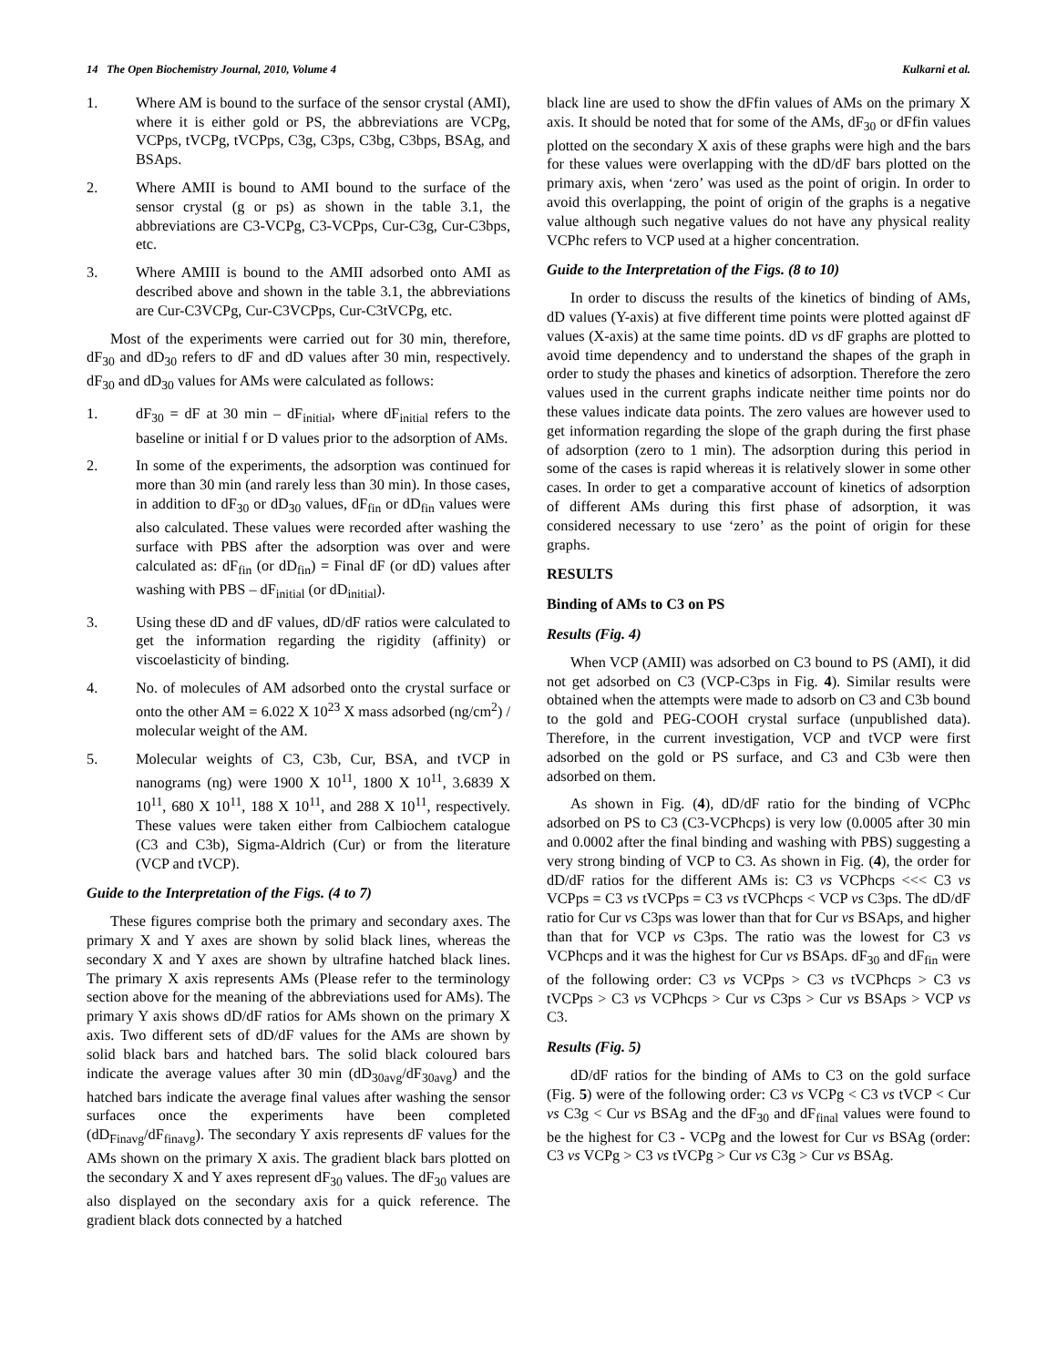14 The Open Biochemistry Journal, 2010, Volume 4 Kulkarni et al.
1. Where AM is bound to the surface of the sensor crystal (AMI), where it is either gold or PS, the abbreviations are VCPg, VCPps, tVCPg, tVCPps, C3g, C3ps, C3bg, C3bps, BSAg, and BSAps.
2. Where AMII is bound to AMI bound to the surface of the sensor crystal (g or ps) as shown in the table 3.1, the abbreviations are C3-VCPg, C3-VCPps, Cur-C3g, Cur-C3bps, etc.
3. Where AMIII is bound to the AMII adsorbed onto AMI as described above and shown in the table 3.1, the abbreviations are Cur-C3VCPg, Cur-C3VCPps, Cur-C3tVCPg, etc.
Most of the experiments were carried out for 30 min, therefore, dF<sub>30</sub> and dD<sub>30</sub> refers to dF and dD values after 30 min, respectively. dF<sub>30</sub> and dD<sub>30</sub> values for AMs were calculated as follows:
1. dF<sub>30</sub> = dF at 30 min – dF<sub>initial</sub>, where dF<sub>initial</sub> refers to the baseline or initial f or D values prior to the adsorption of AMs.
2. In some of the experiments, the adsorption was continued for more than 30 min (and rarely less than 30 min). In those cases, in addition to dF<sub>30</sub> or dD<sub>30</sub> values, dF<sub>fin</sub> or dD<sub>fin</sub> values were also calculated. These values were recorded after washing the surface with PBS after the adsorption was over and were calculated as: dF<sub>fin</sub> (or dD<sub>fin</sub>) = Final dF (or dD) values after washing with PBS – dF<sub>initial</sub> (or dD<sub>initial</sub>).
3. Using these dD and dF values, dD/dF ratios were calculated to get the information regarding the rigidity (affinity) or viscoelasticity of binding.
4. No. of molecules of AM adsorbed onto the crystal surface or onto the other AM = 6.022 X 10<sup>23</sup> X mass adsorbed (ng/cm<sup>2</sup>) / molecular weight of the AM.
5. Molecular weights of C3, C3b, Cur, BSA, and tVCP in nanograms (ng) were 1900 X 10<sup>11</sup>, 1800 X 10<sup>11</sup>, 3.6839 X 10<sup>11</sup>, 680 X 10<sup>11</sup>, 188 X 10<sup>11</sup>, and 288 X 10<sup>11</sup>, respectively. These values were taken either from Calbiochem catalogue (C3 and C3b), Sigma-Aldrich (Cur) or from the literature (VCP and tVCP).
Guide to the Interpretation of the Figs. (4 to 7)
These figures comprise both the primary and secondary axes. The primary X and Y axes are shown by solid black lines, whereas the secondary X and Y axes are shown by ultrafine hatched black lines. The primary X axis represents AMs (Please refer to the terminology section above for the meaning of the abbreviations used for AMs). The primary Y axis shows dD/dF ratios for AMs shown on the primary X axis. Two different sets of dD/dF values for the AMs are shown by solid black bars and hatched bars. The solid black coloured bars indicate the average values after 30 min (dD<sub>30avg</sub>/dF<sub>30avg</sub>) and the hatched bars indicate the average final values after washing the sensor surfaces once the experiments have been completed (dD<sub>Finavg</sub>/dF<sub>finavg</sub>). The secondary Y axis represents dF values for the AMs shown on the primary X axis. The gradient black bars plotted on the secondary X and Y axes represent dF<sub>30</sub> values. The dF<sub>30</sub> values are also displayed on the secondary axis for a quick reference. The gradient black dots connected by a hatched
black line are used to show the dFfin values of AMs on the primary X axis. It should be noted that for some of the AMs, dF<sub>30</sub> or dFfin values plotted on the secondary X axis of these graphs were high and the bars for these values were overlapping with the dD/dF bars plotted on the primary axis, when ‘zero’ was used as the point of origin. In order to avoid this overlapping, the point of origin of the graphs is a negative value although such negative values do not have any physical reality VCPhc refers to VCP used at a higher concentration.
Guide to the Interpretation of the Figs. (8 to 10)
In order to discuss the results of the kinetics of binding of AMs, dD values (Y-axis) at five different time points were plotted against dF values (X-axis) at the same time points. dD vs dF graphs are plotted to avoid time dependency and to understand the shapes of the graph in order to study the phases and kinetics of adsorption. Therefore the zero values used in the current graphs indicate neither time points nor do these values indicate data points. The zero values are however used to get information regarding the slope of the graph during the first phase of adsorption (zero to 1 min). The adsorption during this period in some of the cases is rapid whereas it is relatively slower in some other cases. In order to get a comparative account of kinetics of adsorption of different AMs during this first phase of adsorption, it was considered necessary to use ‘zero’ as the point of origin for these graphs.
RESULTS
Binding of AMs to C3 on PS
Results (Fig. 4)
When VCP (AMII) was adsorbed on C3 bound to PS (AMI), it did not get adsorbed on C3 (VCP-C3ps in Fig. 4). Similar results were obtained when the attempts were made to adsorb on C3 and C3b bound to the gold and PEG-COOH crystal surface (unpublished data). Therefore, in the current investigation, VCP and tVCP were first adsorbed on the gold or PS surface, and C3 and C3b were then adsorbed on them.
As shown in Fig. (4), dD/dF ratio for the binding of VCPhc adsorbed on PS to C3 (C3-VCPhcps) is very low (0.0005 after 30 min and 0.0002 after the final binding and washing with PBS) suggesting a very strong binding of VCP to C3. As shown in Fig. (4), the order for dD/dF ratios for the different AMs is: C3 vs VCPhcps <<< C3 vs VCPps = C3 vs tVCPps = C3 vs tVCPhcps < VCP vs C3ps. The dD/dF ratio for Cur vs C3ps was lower than that for Cur vs BSAps, and higher than that for VCP vs C3ps. The ratio was the lowest for C3 vs VCPhcps and it was the highest for Cur vs BSAps. dF<sub>30</sub> and dF<sub>fin</sub> were of the following order: C3 vs VCPps > C3 vs tVCPhcps > C3 vs tVCPps > C3 vs VCPhcps > Cur vs C3ps > Cur vs BSAps > VCP vs C3.
Results (Fig. 5)
dD/dF ratios for the binding of AMs to C3 on the gold surface (Fig. 5) were of the following order: C3 vs VCPg < C3 vs tVCP < Cur vs C3g < Cur vs BSAg and the dF<sub>30</sub> and dF<sub>final</sub> values were found to be the highest for C3 - VCPg and the lowest for Cur vs BSAg (order: C3 vs VCPg > C3 vs tVCPg > Cur vs C3g > Cur vs BSAg.